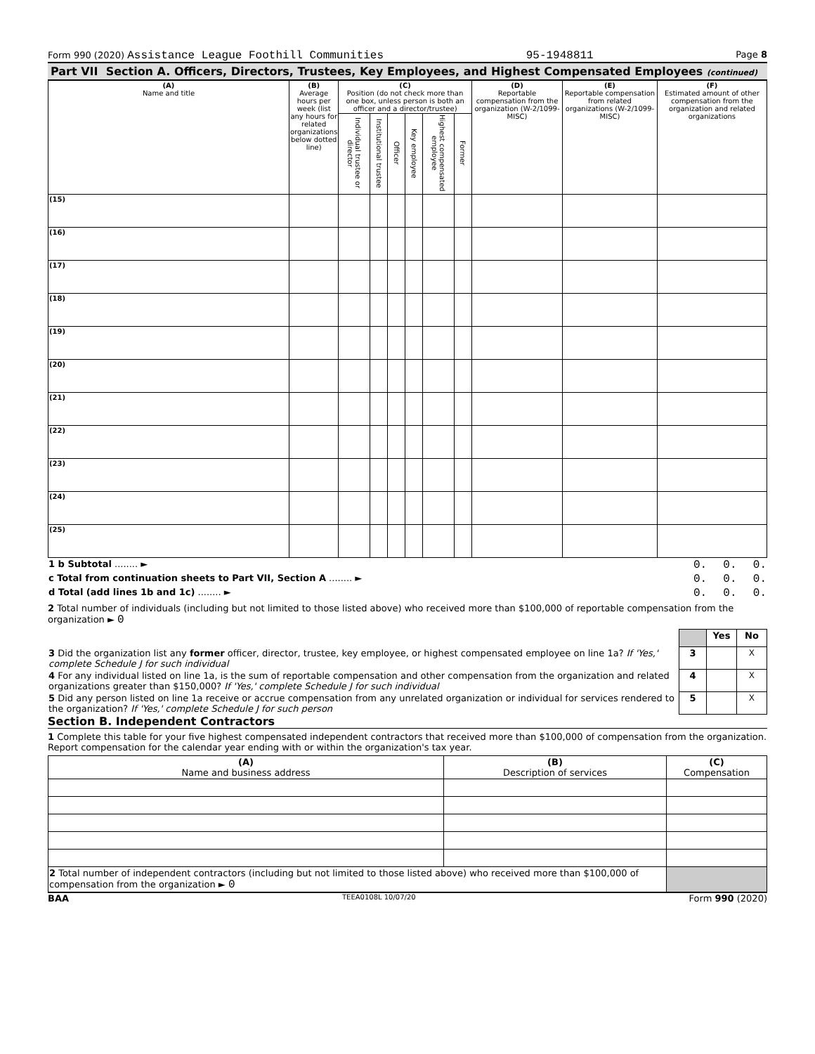Form 990 (2020) Assistance League Foothill Communities 95-1948811 Page 8
Part VII Section A. Officers, Directors, Trustees, Key Employees, and Highest Compensated Employees (continued)
| (A) Name and title | (B) Average hours per week (list any hours for related organizations below dotted line) | (C) Position (do not check more than one box, unless person is both an officer and a director/trustee) | | | | | | (D) Reportable compensation from the organization (W-2/1099-MISC) | (E) Reportable compensation from related organizations (W-2/1099-MISC) | (F) Estimated amount of other compensation from the organization and related organizations |
| --- | --- | --- | --- | --- | --- | --- | --- | --- | --- | --- |
| | | Individual trustee or director | Institutional trustee | Officer | Key employee | Highest compensated employee | Former | | | |
| (15) | | | | | | | | | | |
| (16) | | | | | | | | | | |
| (17) | | | | | | | | | | |
| (18) | | | | | | | | | | |
| (19) | | | | | | | | | | |
| (20) | | | | | | | | | | |
| (21) | | | | | | | | | | |
| (22) | | | | | | | | | | |
| (23) | | | | | | | | | | |
| (24) | | | | | | | | | | |
| (25) | | | | | | | | | | |
| 1 b Subtotal ........ ► | 0. | 0. | 0. |
| c Total from continuation sheets to Part VII, Section A ........ ► | 0. | 0. | 0. |
| d Total (add lines 1b and 1c) ........ ► | 0. | 0. | 0. |
2 Total number of individuals (including but not limited to those listed above) who received more than $100,000 of reportable compensation from the organization ► 0
| | | Yes | No |
| 3 Did the organization list any former officer, director, trustee, key employee, or highest compensated employee on line 1a? If 'Yes,' complete Schedule J for such individual | 3 | | X |
| 4 For any individual listed on line 1a, is the sum of reportable compensation and other compensation from the organization and related organizations greater than $150,000? If 'Yes,' complete Schedule J for such individual | 4 | | X |
| 5 Did any person listed on line 1a receive or accrue compensation from any unrelated organization or individual for services rendered to the organization? If 'Yes,' complete Schedule J for such person | 5 | | X |
Section B. Independent Contractors
1 Complete this table for your five highest compensated independent contractors that received more than $100,000 of compensation from the organization. Report compensation for the calendar year ending with or within the organization's tax year.
| (A) Name and business address | (B) Description of services | (C) Compensation |
| --- | --- | --- |
| 2 Total number of independent contractors (including but not limited to those listed above) who received more than $100,000 of compensation from the organization ► 0 | | |
BAA TEEA0108L 10/07/20 Form 990 (2020)